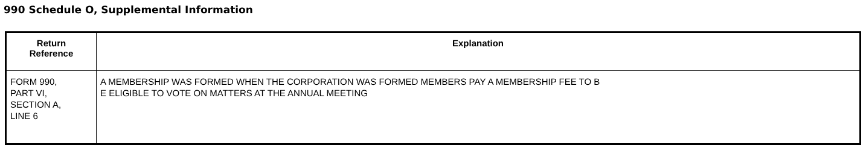990 Schedule O, Supplemental Information
| Return Reference | Explanation |
| --- | --- |
| FORM 990, PART VI, SECTION A, LINE 6 | A MEMBERSHIP WAS FORMED WHEN THE CORPORATION WAS FORMED MEMBERS PAY A MEMBERSHIP FEE TO B E ELIGIBLE TO VOTE ON MATTERS AT THE ANNUAL MEETING |